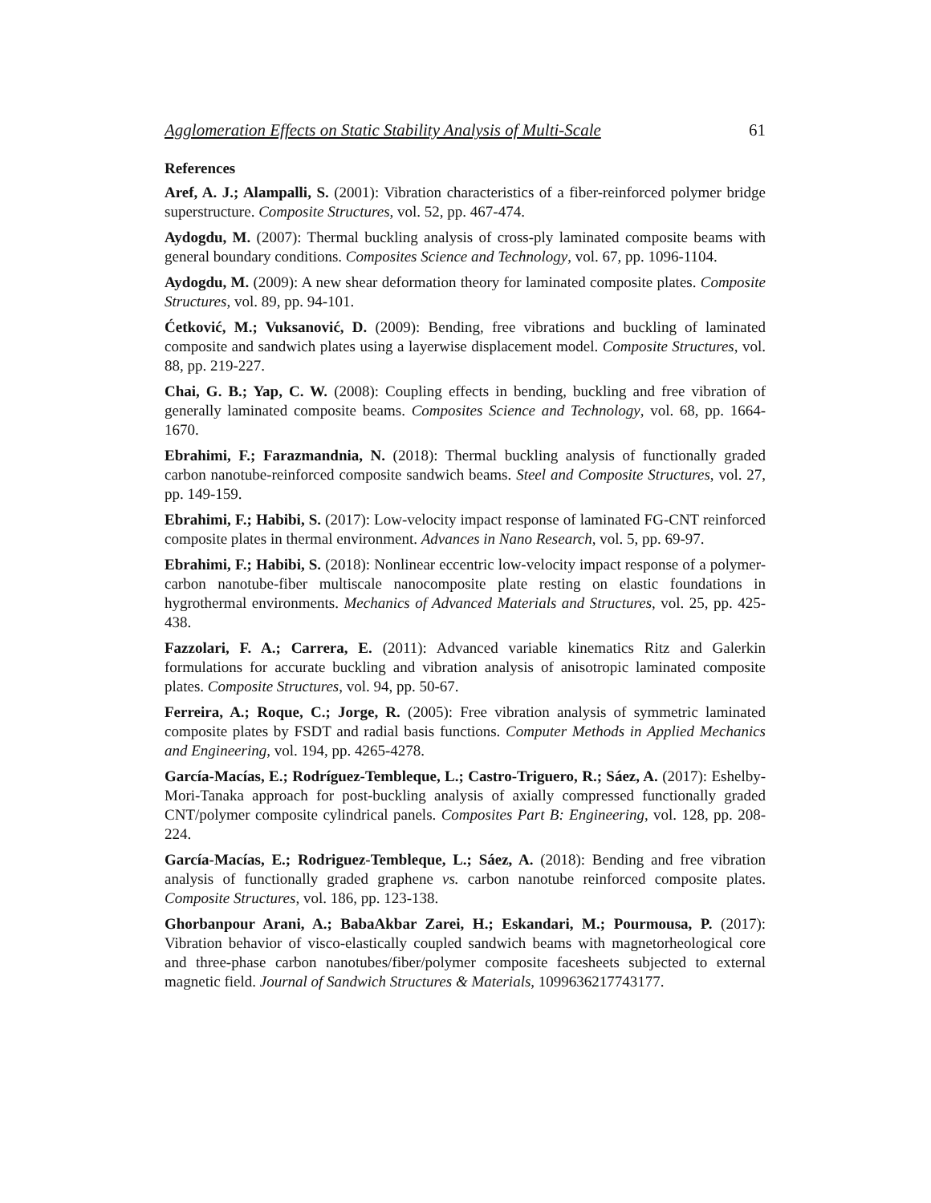Agglomeration Effects on Static Stability Analysis of Multi-Scale 61
References
Aref, A. J.; Alampalli, S. (2001): Vibration characteristics of a fiber-reinforced polymer bridge superstructure. Composite Structures, vol. 52, pp. 467-474.
Aydogdu, M. (2007): Thermal buckling analysis of cross-ply laminated composite beams with general boundary conditions. Composites Science and Technology, vol. 67, pp. 1096-1104.
Aydogdu, M. (2009): A new shear deformation theory for laminated composite plates. Composite Structures, vol. 89, pp. 94-101.
Ćetković, M.; Vuksanović, D. (2009): Bending, free vibrations and buckling of laminated composite and sandwich plates using a layerwise displacement model. Composite Structures, vol. 88, pp. 219-227.
Chai, G. B.; Yap, C. W. (2008): Coupling effects in bending, buckling and free vibration of generally laminated composite beams. Composites Science and Technology, vol. 68, pp. 1664-1670.
Ebrahimi, F.; Farazmandnia, N. (2018): Thermal buckling analysis of functionally graded carbon nanotube-reinforced composite sandwich beams. Steel and Composite Structures, vol. 27, pp. 149-159.
Ebrahimi, F.; Habibi, S. (2017): Low-velocity impact response of laminated FG-CNT reinforced composite plates in thermal environment. Advances in Nano Research, vol. 5, pp. 69-97.
Ebrahimi, F.; Habibi, S. (2018): Nonlinear eccentric low-velocity impact response of a polymer-carbon nanotube-fiber multiscale nanocomposite plate resting on elastic foundations in hygrothermal environments. Mechanics of Advanced Materials and Structures, vol. 25, pp. 425-438.
Fazzolari, F. A.; Carrera, E. (2011): Advanced variable kinematics Ritz and Galerkin formulations for accurate buckling and vibration analysis of anisotropic laminated composite plates. Composite Structures, vol. 94, pp. 50-67.
Ferreira, A.; Roque, C.; Jorge, R. (2005): Free vibration analysis of symmetric laminated composite plates by FSDT and radial basis functions. Computer Methods in Applied Mechanics and Engineering, vol. 194, pp. 4265-4278.
García-Macías, E.; Rodríguez-Tembleque, L.; Castro-Triguero, R.; Sáez, A. (2017): Eshelby-Mori-Tanaka approach for post-buckling analysis of axially compressed functionally graded CNT/polymer composite cylindrical panels. Composites Part B: Engineering, vol. 128, pp. 208-224.
García-Macías, E.; Rodriguez-Tembleque, L.; Sáez, A. (2018): Bending and free vibration analysis of functionally graded graphene vs. carbon nanotube reinforced composite plates. Composite Structures, vol. 186, pp. 123-138.
Ghorbanpour Arani, A.; BabaAkbar Zarei, H.; Eskandari, M.; Pourmousa, P. (2017): Vibration behavior of visco-elastically coupled sandwich beams with magnetorheological core and three-phase carbon nanotubes/fiber/polymer composite facesheets subjected to external magnetic field. Journal of Sandwich Structures & Materials, 1099636217743177.